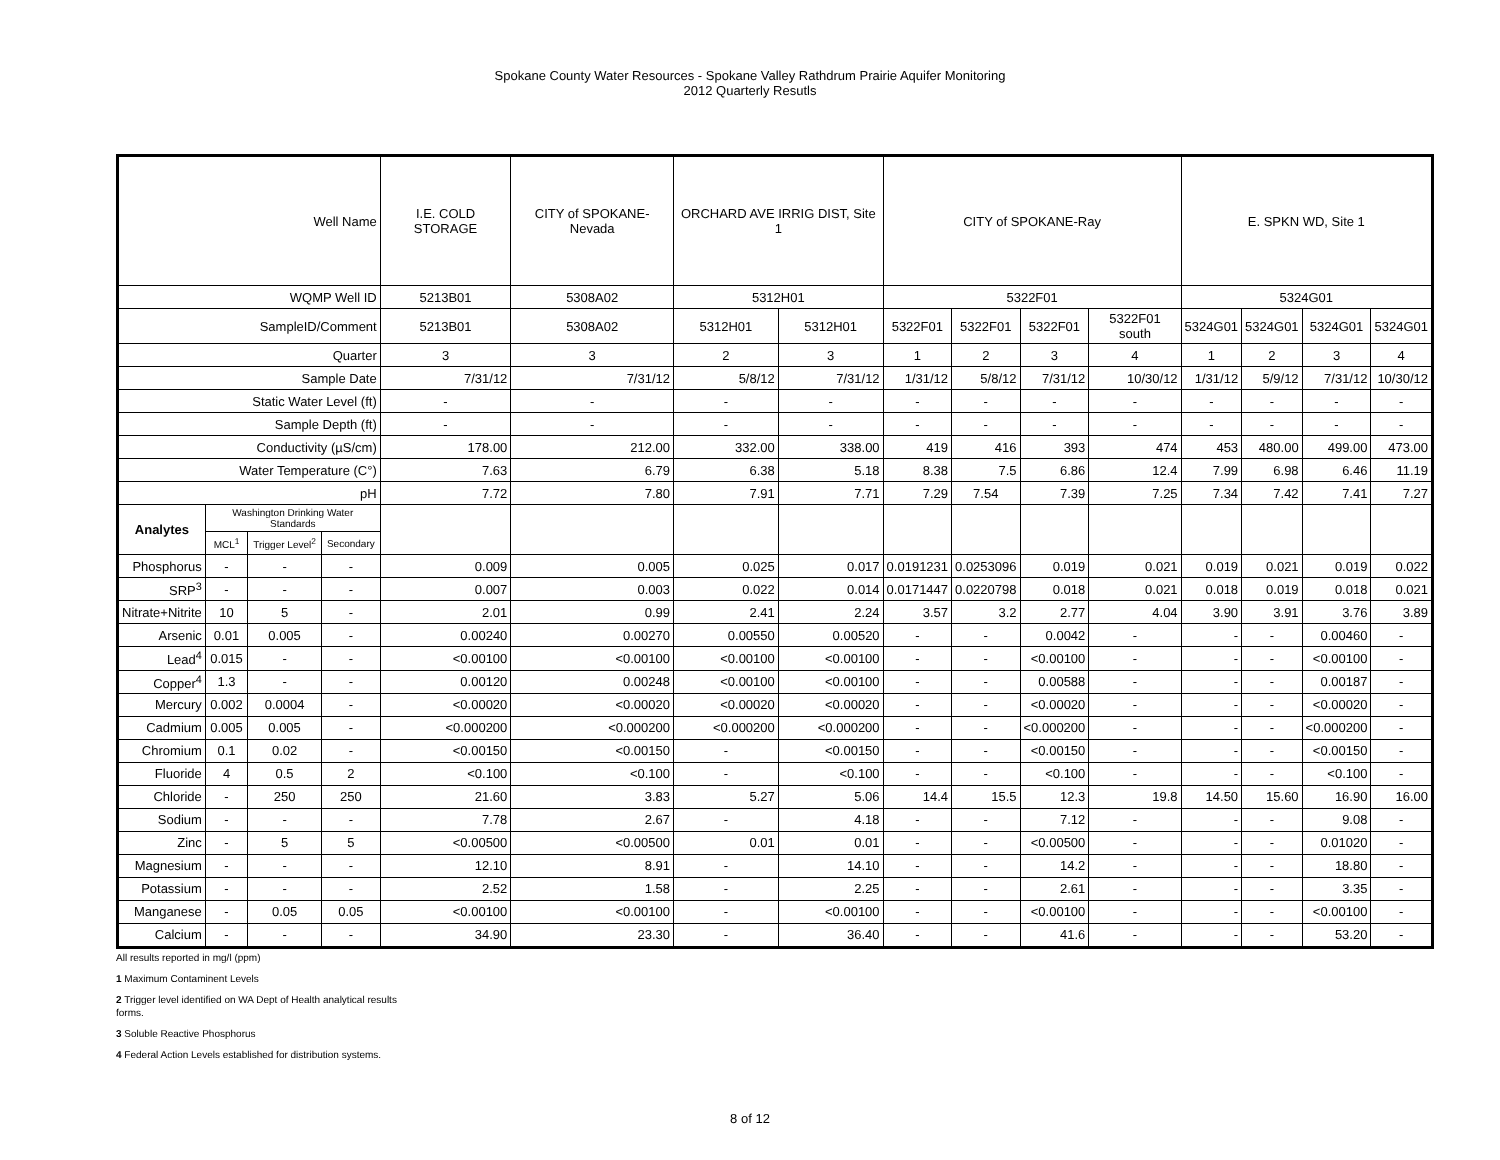Spokane County Water Resources - Spokane Valley Rathdrum Prairie Aquifer Monitoring
2012 Quarterly Resutls
| Well Name | | | | I.E. COLD STORAGE | CITY of SPOKANE-Nevada | ORCHARD AVE IRRIG DIST, Site 1 | | CITY of SPOKANE-Ray | | | | E. SPKN WD, Site 1 | | | |
| --- | --- | --- | --- | --- | --- | --- | --- | --- | --- | --- | --- | --- | --- | --- | --- |
| WQMP Well ID | | | | 5213B01 | 5308A02 | 5312H01 | | 5322F01 | | | | 5324G01 | | | |
| SampleID/Comment | | | | 5213B01 | 5308A02 | 5312H01 | 5312H01 | 5322F01 | 5322F01 | 5322F01 | 5322F01 south | 5324G01 | 5324G01 | 5324G01 | 5324G01 |
| Quarter | | | | 3 | 3 | 2 | 3 | 1 | 2 | 3 | 4 | 1 | 2 | 3 | 4 |
| Sample Date | | | | 7/31/12 | 7/31/12 | 5/8/12 | 7/31/12 | 1/31/12 | 5/8/12 | 7/31/12 | 10/30/12 | 1/31/12 | 5/9/12 | 7/31/12 | 10/30/12 |
| Static Water Level (ft) | | | | - | - | - | - | - | - | - | - | - | - | - | - |
| Sample Depth (ft) | | | | - | - | - | - | - | - | - | - | - | - | - | - |
| Conductivity (µS/cm) | | | | 178.00 | 212.00 | 332.00 | 338.00 | 419 | 416 | 393 | 474 | 453 | 480.00 | 499.00 | 473.00 |
| Water Temperature (C°) | | | | 7.63 | 6.79 | 6.38 | 5.18 | 8.38 | 7.5 | 6.86 | 12.4 | 7.99 | 6.98 | 6.46 | 11.19 |
| pH | | | | 7.72 | 7.80 | 7.91 | 7.71 | 7.29 | 7.54 | 7.39 | 7.25 | 7.34 | 7.42 | 7.41 | 7.27 |
| Analytes | Washington Drinking Water Standards | | | | | | | | | | | | | | |
| | MCL<sup>1</sup> | Trigger Level<sup>2</sup> | Secondary | | | | | | | | | | | | |
| Phosphorus | - | - | - | 0.009 | 0.005 | 0.025 | 0.017 | 0.0191231 | 0.0253096 | 0.019 | 0.021 | 0.019 | 0.021 | 0.019 | 0.022 |
| SRP<sup>3</sup> | - | - | - | 0.007 | 0.003 | 0.022 | 0.014 | 0.0171447 | 0.0220798 | 0.018 | 0.021 | 0.018 | 0.019 | 0.018 | 0.021 |
| Nitrate+Nitrite | 10 | 5 | - | 2.01 | 0.99 | 2.41 | 2.24 | 3.57 | 3.2 | 2.77 | 4.04 | 3.90 | 3.91 | 3.76 | 3.89 |
| Arsenic | 0.01 | 0.005 | - | 0.00240 | 0.00270 | 0.00550 | 0.00520 | - | - | 0.0042 | - | - | - | 0.00460 | - |
| Lead<sup>4</sup> | 0.015 | - | - | <0.00100 | <0.00100 | <0.00100 | <0.00100 | - | - | <0.00100 | - | - | - | <0.00100 | - |
| Copper<sup>4</sup> | 1.3 | - | - | 0.00120 | 0.00248 | <0.00100 | <0.00100 | - | - | 0.00588 | - | - | - | 0.00187 | - |
| Mercury | 0.002 | 0.0004 | - | <0.00020 | <0.00020 | <0.00020 | <0.00020 | - | - | <0.00020 | - | - | - | <0.00020 | - |
| Cadmium | 0.005 | 0.005 | - | <0.000200 | <0.000200 | <0.000200 | <0.000200 | - | - | <0.000200 | - | - | - | <0.000200 | - |
| Chromium | 0.1 | 0.02 | - | <0.00150 | <0.00150 | - | <0.00150 | - | - | <0.00150 | - | - | - | <0.00150 | - |
| Fluoride | 4 | 0.5 | 2 | <0.100 | <0.100 | - | <0.100 | - | - | <0.100 | - | - | - | <0.100 | - |
| Chloride | - | 250 | 250 | 21.60 | 3.83 | 5.27 | 5.06 | 14.4 | 15.5 | 12.3 | 19.8 | 14.50 | 15.60 | 16.90 | 16.00 |
| Sodium | - | - | - | 7.78 | 2.67 | - | 4.18 | - | - | 7.12 | - | - | - | 9.08 | - |
| Zinc | - | 5 | 5 | <0.00500 | <0.00500 | 0.01 | 0.01 | - | - | <0.00500 | - | - | - | 0.01020 | - |
| Magnesium | - | - | - | 12.10 | 8.91 | - | 14.10 | - | - | 14.2 | - | - | - | 18.80 | - |
| Potassium | - | - | - | 2.52 | 1.58 | - | 2.25 | - | - | 2.61 | - | - | - | 3.35 | - |
| Manganese | - | 0.05 | 0.05 | <0.00100 | <0.00100 | - | <0.00100 | - | - | <0.00100 | - | - | - | <0.00100 | - |
| Calcium | - | - | - | 34.90 | 23.30 | - | 36.40 | - | - | 41.6 | - | - | - | 53.20 | - |
All results reported in mg/l (ppm)
1 Maximum Contaminent Levels
2 Trigger level identified on WA Dept of Health analytical results
forms.
3 Soluble Reactive Phosphorus
4 Federal Action Levels established for distribution systems.
8 of 12